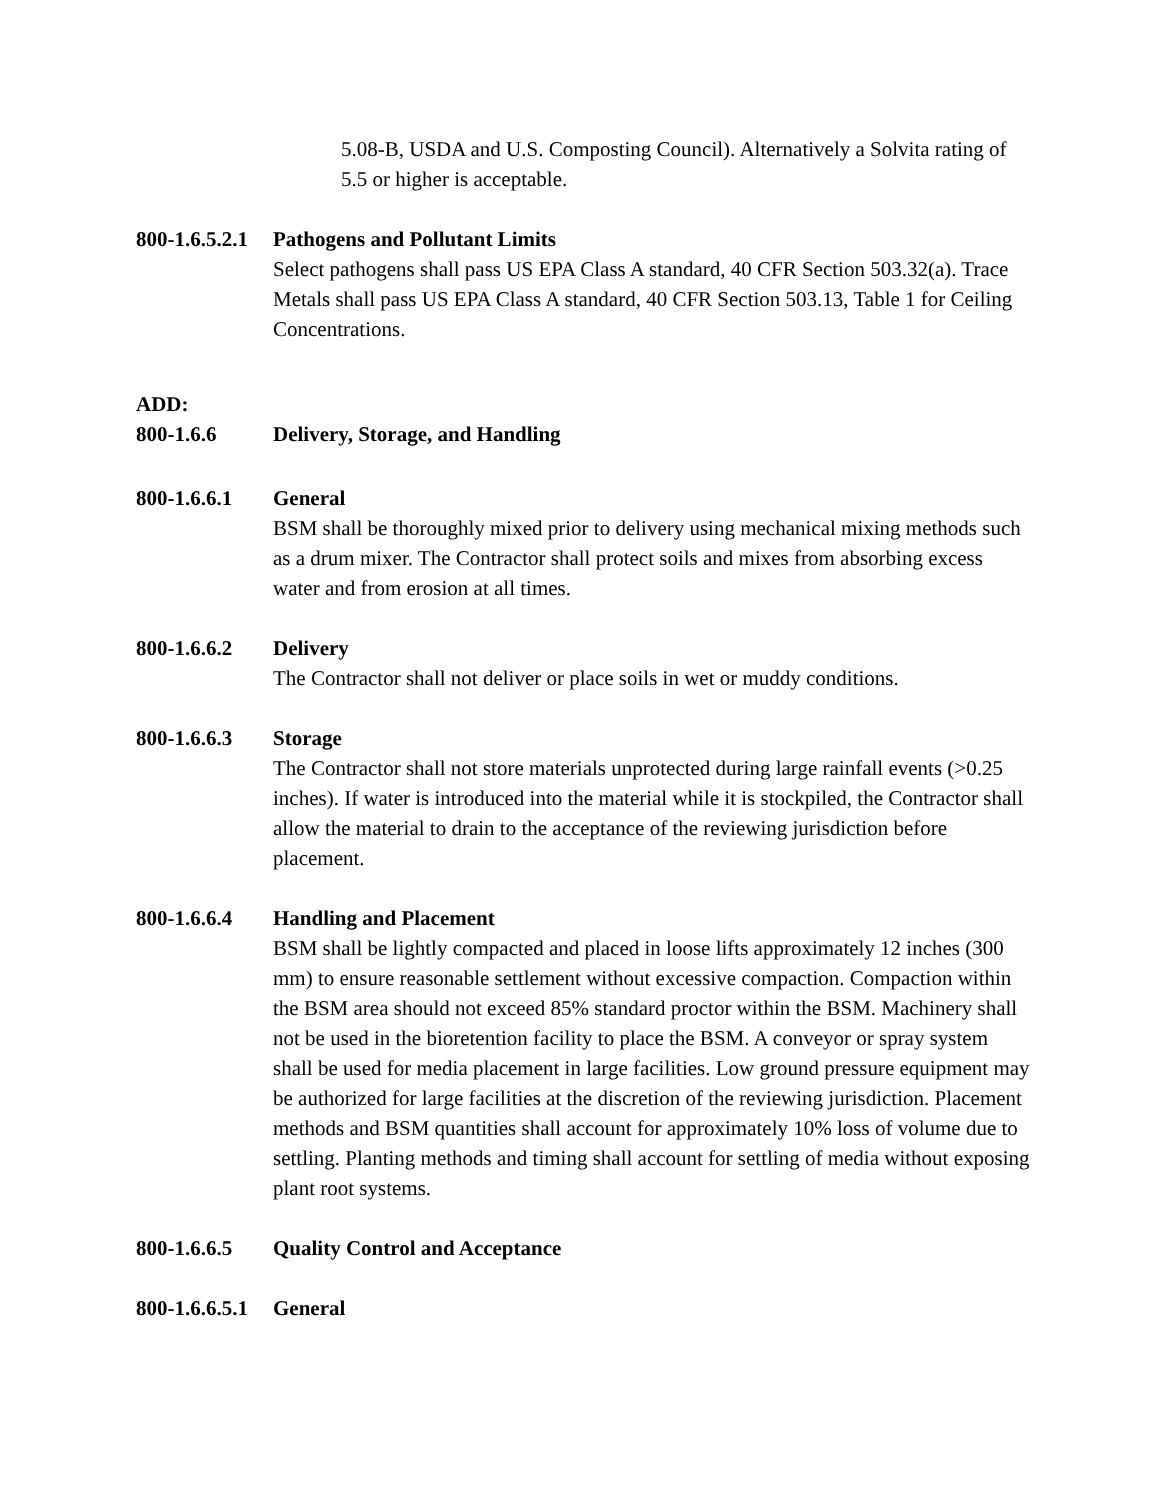5.08-B, USDA and U.S. Composting Council). Alternatively a Solvita rating of 5.5 or higher is acceptable.
800-1.6.5.2.1
Pathogens and Pollutant Limits
Select pathogens shall pass US EPA Class A standard, 40 CFR Section 503.32(a). Trace Metals shall pass US EPA Class A standard, 40 CFR Section 503.13, Table 1 for Ceiling Concentrations.
ADD:
800-1.6.6 Delivery, Storage, and Handling
800-1.6.6.1
General
BSM shall be thoroughly mixed prior to delivery using mechanical mixing methods such as a drum mixer. The Contractor shall protect soils and mixes from absorbing excess water and from erosion at all times.
800-1.6.6.2
Delivery
The Contractor shall not deliver or place soils in wet or muddy conditions.
800-1.6.6.3
Storage
The Contractor shall not store materials unprotected during large rainfall events (>0.25 inches). If water is introduced into the material while it is stockpiled, the Contractor shall allow the material to drain to the acceptance of the reviewing jurisdiction before placement.
800-1.6.6.4
Handling and Placement
BSM shall be lightly compacted and placed in loose lifts approximately 12 inches (300 mm) to ensure reasonable settlement without excessive compaction. Compaction within the BSM area should not exceed 85% standard proctor within the BSM. Machinery shall not be used in the bioretention facility to place the BSM. A conveyor or spray system shall be used for media placement in large facilities. Low ground pressure equipment may be authorized for large facilities at the discretion of the reviewing jurisdiction. Placement methods and BSM quantities shall account for approximately 10% loss of volume due to settling. Planting methods and timing shall account for settling of media without exposing plant root systems.
800-1.6.6.5
Quality Control and Acceptance
800-1.6.6.5.1
General